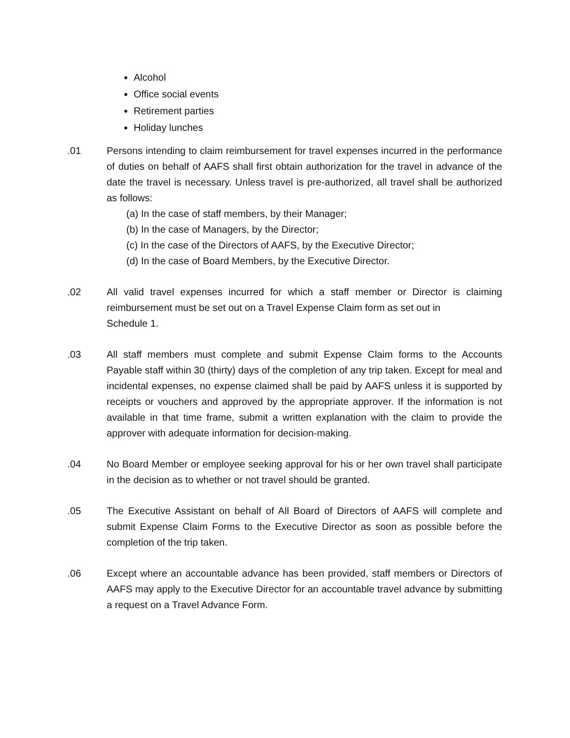Alcohol
Office social events
Retirement parties
Holiday lunches
.01 Persons intending to claim reimbursement for travel expenses incurred in the performance of duties on behalf of AAFS shall first obtain authorization for the travel in advance of the date the travel is necessary. Unless travel is pre-authorized, all travel shall be authorized as follows:
(a) In the case of staff members, by their Manager;
(b) In the case of Managers, by the Director;
(c) In the case of the Directors of AAFS, by the Executive Director;
(d) In the case of Board Members, by the Executive Director.
.02 All valid travel expenses incurred for which a staff member or Director is claiming reimbursement must be set out on a Travel Expense Claim form as set out in
Schedule 1.
.03 All staff members must complete and submit Expense Claim forms to the Accounts Payable staff within 30 (thirty) days of the completion of any trip taken. Except for meal and incidental expenses, no expense claimed shall be paid by AAFS unless it is supported by receipts or vouchers and approved by the appropriate approver. If the information is not available in that time frame, submit a written explanation with the claim to provide the approver with adequate information for decision-making.
.04 No Board Member or employee seeking approval for his or her own travel shall participate in the decision as to whether or not travel should be granted.
.05 The Executive Assistant on behalf of All Board of Directors of AAFS will complete and submit Expense Claim Forms to the Executive Director as soon as possible before the completion of the trip taken.
.06 Except where an accountable advance has been provided, staff members or Directors of AAFS may apply to the Executive Director for an accountable travel advance by submitting a request on a Travel Advance Form.